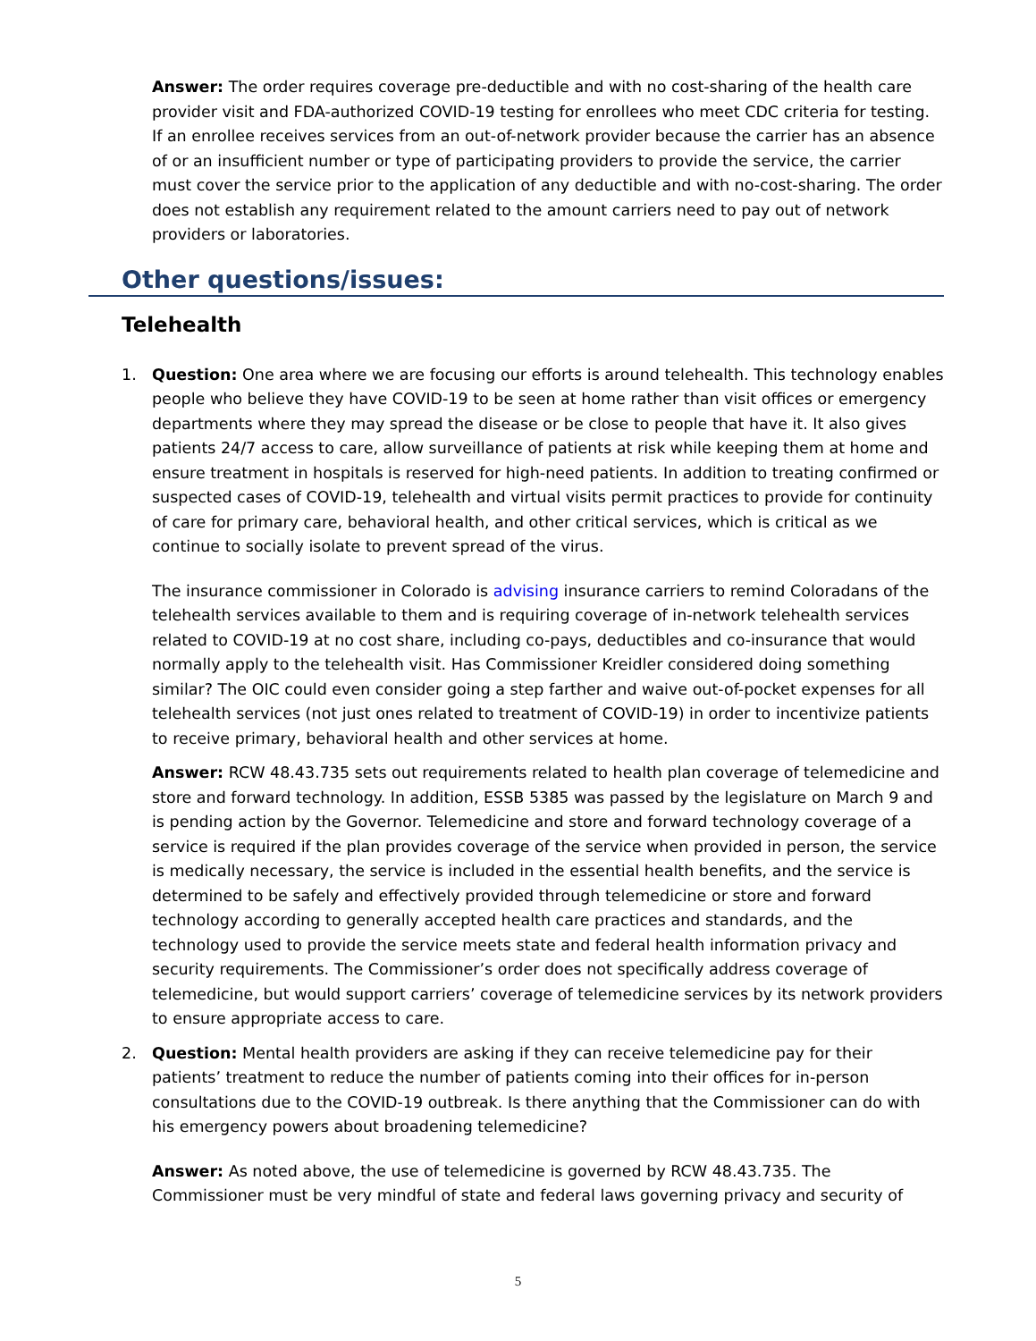Answer: The order requires coverage pre-deductible and with no cost-sharing of the health care provider visit and FDA-authorized COVID-19 testing for enrollees who meet CDC criteria for testing. If an enrollee receives services from an out-of-network provider because the carrier has an absence of or an insufficient number or type of participating providers to provide the service, the carrier must cover the service prior to the application of any deductible and with no-cost-sharing. The order does not establish any requirement related to the amount carriers need to pay out of network providers or laboratories.
Other questions/issues:
Telehealth
1. Question: One area where we are focusing our efforts is around telehealth. This technology enables people who believe they have COVID-19 to be seen at home rather than visit offices or emergency departments where they may spread the disease or be close to people that have it. It also gives patients 24/7 access to care, allow surveillance of patients at risk while keeping them at home and ensure treatment in hospitals is reserved for high-need patients. In addition to treating confirmed or suspected cases of COVID-19, telehealth and virtual visits permit practices to provide for continuity of care for primary care, behavioral health, and other critical services, which is critical as we continue to socially isolate to prevent spread of the virus.
The insurance commissioner in Colorado is advising insurance carriers to remind Coloradans of the telehealth services available to them and is requiring coverage of in-network telehealth services related to COVID-19 at no cost share, including co-pays, deductibles and co-insurance that would normally apply to the telehealth visit. Has Commissioner Kreidler considered doing something similar? The OIC could even consider going a step farther and waive out-of-pocket expenses for all telehealth services (not just ones related to treatment of COVID-19) in order to incentivize patients to receive primary, behavioral health and other services at home.
Answer: RCW 48.43.735 sets out requirements related to health plan coverage of telemedicine and store and forward technology. In addition, ESSB 5385 was passed by the legislature on March 9 and is pending action by the Governor. Telemedicine and store and forward technology coverage of a service is required if the plan provides coverage of the service when provided in person, the service is medically necessary, the service is included in the essential health benefits, and the service is determined to be safely and effectively provided through telemedicine or store and forward technology according to generally accepted health care practices and standards, and the technology used to provide the service meets state and federal health information privacy and security requirements. The Commissioner’s order does not specifically address coverage of telemedicine, but would support carriers’ coverage of telemedicine services by its network providers to ensure appropriate access to care.
2. Question: Mental health providers are asking if they can receive telemedicine pay for their patients’ treatment to reduce the number of patients coming into their offices for in-person consultations due to the COVID-19 outbreak. Is there anything that the Commissioner can do with his emergency powers about broadening telemedicine?
Answer: As noted above, the use of telemedicine is governed by RCW 48.43.735. The Commissioner must be very mindful of state and federal laws governing privacy and security of
5